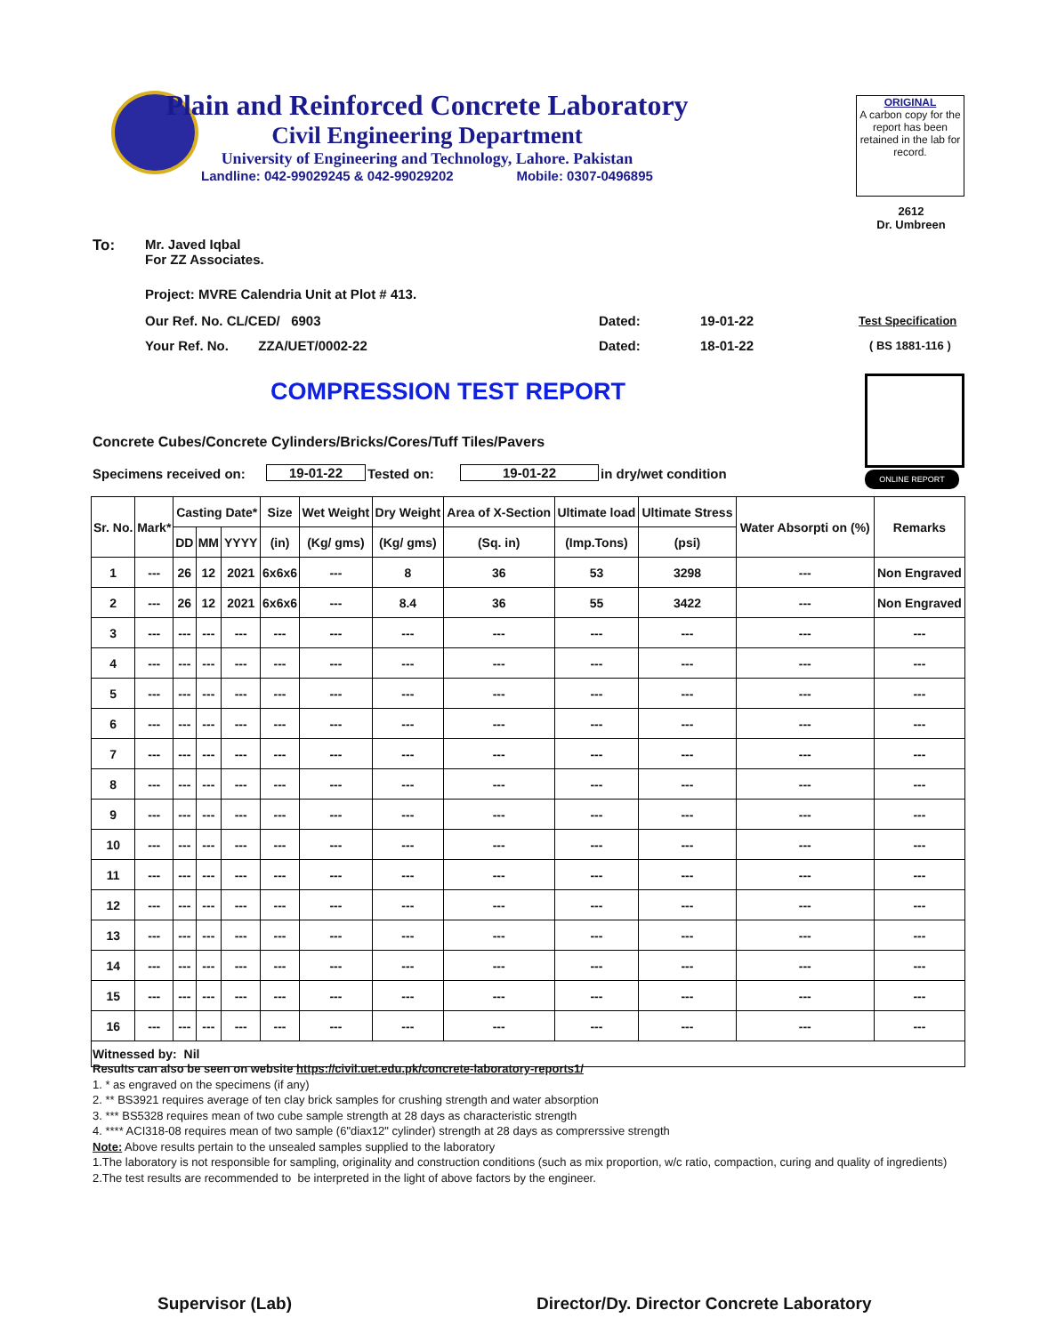Plain and Reinforced Concrete Laboratory
Civil Engineering Department
University of Engineering and Technology, Lahore. Pakistan
Landline: 042-99029245 & 042-99029202 Mobile: 0307-0496895
ORIGINAL
A carbon copy for the report has been retained in the lab for record.
2612
Dr. Umbreen
To:
Mr. Javed Iqbal
For ZZ Associates.
Project: MVRE Calendria Unit at Plot # 413.
Our Ref. No. CL/CED/ 6903
Your Ref. No. ZZA/UET/0002-22
Dated: 19-01-22
Dated: 18-01-22
Test Specification
( BS 1881-116 )
COMPRESSION TEST REPORT
ONLINE REPORT
Concrete Cubes/Concrete Cylinders/Bricks/Cores/Tuff Tiles/Pavers
Specimens received on: 19-01-22 Tested on: 19-01-22 in dry/wet condition
| Sr. No. | Mark* | Casting Date* | | | Size | Wet Weight | Dry Weight | Area of X-Section | Ultimate load | Ultimate Stress | Water Absorpti on (%) | Remarks |
| --- | --- | --- | --- | --- | --- | --- | --- | --- | --- | --- | --- | --- |
| | | DD | MM | YYYY | (in) | (Kg/ gms) | (Kg/ gms) | (Sq. in) | (Imp.Tons) | (psi) | | |
| 1 | --- | 26 | 12 | 2021 | 6x6x6 | --- | 8 | 36 | 53 | 3298 | --- | Non Engraved |
| 2 | --- | 26 | 12 | 2021 | 6x6x6 | --- | 8.4 | 36 | 55 | 3422 | --- | Non Engraved |
| 3 | --- | --- | --- | --- | --- | --- | --- | --- | --- | --- | --- | --- |
| 4 | --- | --- | --- | --- | --- | --- | --- | --- | --- | --- | --- | --- |
| 5 | --- | --- | --- | --- | --- | --- | --- | --- | --- | --- | --- | --- |
| 6 | --- | --- | --- | --- | --- | --- | --- | --- | --- | --- | --- | --- |
| 7 | --- | --- | --- | --- | --- | --- | --- | --- | --- | --- | --- | --- |
| 8 | --- | --- | --- | --- | --- | --- | --- | --- | --- | --- | --- | --- |
| 9 | --- | --- | --- | --- | --- | --- | --- | --- | --- | --- | --- | --- |
| 10 | --- | --- | --- | --- | --- | --- | --- | --- | --- | --- | --- | --- |
| 11 | --- | --- | --- | --- | --- | --- | --- | --- | --- | --- | --- | --- |
| 12 | --- | --- | --- | --- | --- | --- | --- | --- | --- | --- | --- | --- |
| 13 | --- | --- | --- | --- | --- | --- | --- | --- | --- | --- | --- | --- |
| 14 | --- | --- | --- | --- | --- | --- | --- | --- | --- | --- | --- | --- |
| 15 | --- | --- | --- | --- | --- | --- | --- | --- | --- | --- | --- | --- |
| 16 | --- | --- | --- | --- | --- | --- | --- | --- | --- | --- | --- | --- |
| Witnessed by: Nil | | | | | | | | | | | | |
Results can also be seen on website https://civil.uet.edu.pk/concrete-laboratory-reports1/
1. * as engraved on the specimens (if any)
2. ** BS3921 requires average of ten clay brick samples for crushing strength and water absorption
3. *** BS5328 requires mean of two cube sample strength at 28 days as characteristic strength
4. **** ACI318-08 requires mean of two sample (6"diax12" cylinder) strength at 28 days as comprerssive strength
Note: Above results pertain to the unsealed samples supplied to the laboratory
1.The laboratory is not responsible for sampling, originality and construction conditions (such as mix proportion, w/c ratio, compaction, curing and quality of ingredients)
2.The test results are recommended to be interpreted in the light of above factors by the engineer.
Supervisor (Lab)
Director/Dy. Director Concrete Laboratory